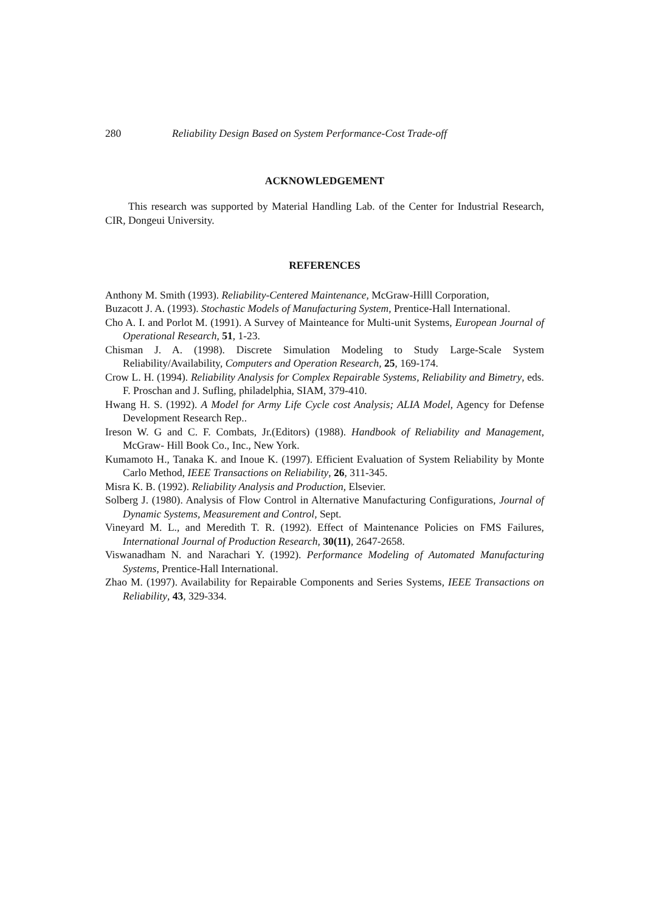280 Reliability Design Based on System Performance-Cost Trade-off
ACKNOWLEDGEMENT
This research was supported by Material Handling Lab. of the Center for Industrial Research, CIR, Dongeui University.
REFERENCES
Anthony M. Smith (1993). Reliability-Centered Maintenance, McGraw-Hilll Corporation,
Buzacott J. A. (1993). Stochastic Models of Manufacturing System, Prentice-Hall International.
Cho A. I. and Porlot M. (1991). A Survey of Mainteance for Multi-unit Systems, European Journal of Operational Research, 51, 1-23.
Chisman J. A. (1998). Discrete Simulation Modeling to Study Large-Scale System Reliability/Availability, Computers and Operation Research, 25, 169-174.
Crow L. H. (1994). Reliability Analysis for Complex Repairable Systems, Reliability and Bimetry, eds. F. Proschan and J. Sufling, philadelphia, SIAM, 379-410.
Hwang H. S. (1992). A Model for Army Life Cycle cost Analysis; ALIA Model, Agency for Defense Development Research Rep..
Ireson W. G and C. F. Combats, Jr.(Editors) (1988). Handbook of Reliability and Management, McGraw- Hill Book Co., Inc., New York.
Kumamoto H., Tanaka K. and Inoue K. (1997). Efficient Evaluation of System Reliability by Monte Carlo Method, IEEE Transactions on Reliability, 26, 311-345.
Misra K. B. (1992). Reliability Analysis and Production, Elsevier.
Solberg J. (1980). Analysis of Flow Control in Alternative Manufacturing Configurations, Journal of Dynamic Systems, Measurement and Control, Sept.
Vineyard M. L., and Meredith T. R. (1992). Effect of Maintenance Policies on FMS Failures, International Journal of Production Research, 30(11), 2647-2658.
Viswanadham N. and Narachari Y. (1992). Performance Modeling of Automated Manufacturing Systems, Prentice-Hall International.
Zhao M. (1997). Availability for Repairable Components and Series Systems, IEEE Transactions on Reliability, 43, 329-334.